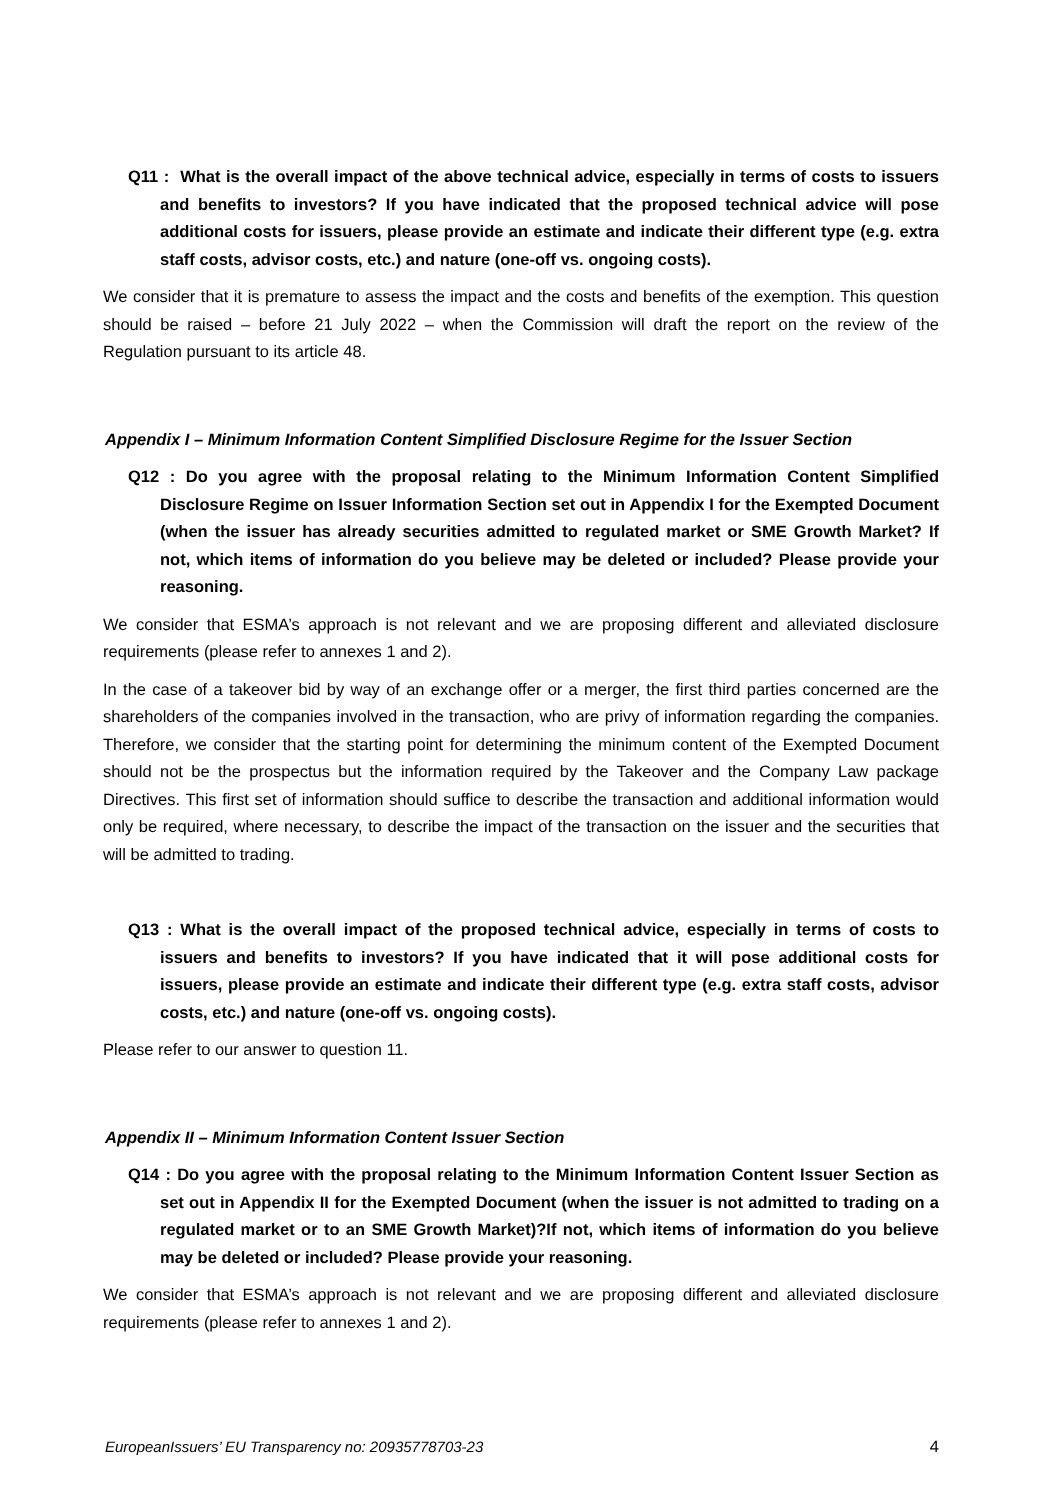Q11 : What is the overall impact of the above technical advice, especially in terms of costs to issuers and benefits to investors? If you have indicated that the proposed technical advice will pose additional costs for issuers, please provide an estimate and indicate their different type (e.g. extra staff costs, advisor costs, etc.) and nature (one-off vs. ongoing costs).
We consider that it is premature to assess the impact and the costs and benefits of the exemption. This question should be raised – before 21 July 2022 – when the Commission will draft the report on the review of the Regulation pursuant to its article 48.
Appendix I – Minimum Information Content Simplified Disclosure Regime for the Issuer Section
Q12 : Do you agree with the proposal relating to the Minimum Information Content Simplified Disclosure Regime on Issuer Information Section set out in Appendix I for the Exempted Document (when the issuer has already securities admitted to regulated market or SME Growth Market? If not, which items of information do you believe may be deleted or included? Please provide your reasoning.
We consider that ESMA’s approach is not relevant and we are proposing different and alleviated disclosure requirements (please refer to annexes 1 and 2).
In the case of a takeover bid by way of an exchange offer or a merger, the first third parties concerned are the shareholders of the companies involved in the transaction, who are privy of information regarding the companies. Therefore, we consider that the starting point for determining the minimum content of the Exempted Document should not be the prospectus but the information required by the Takeover and the Company Law package Directives. This first set of information should suffice to describe the transaction and additional information would only be required, where necessary, to describe the impact of the transaction on the issuer and the securities that will be admitted to trading.
Q13 : What is the overall impact of the proposed technical advice, especially in terms of costs to issuers and benefits to investors? If you have indicated that it will pose additional costs for issuers, please provide an estimate and indicate their different type (e.g. extra staff costs, advisor costs, etc.) and nature (one-off vs. ongoing costs).
Please refer to our answer to question 11.
Appendix II – Minimum Information Content Issuer Section
Q14 : Do you agree with the proposal relating to the Minimum Information Content Issuer Section as set out in Appendix II for the Exempted Document (when the issuer is not admitted to trading on a regulated market or to an SME Growth Market)?If not, which items of information do you believe may be deleted or included? Please provide your reasoning.
We consider that ESMA’s approach is not relevant and we are proposing different and alleviated disclosure requirements (please refer to annexes 1 and 2).
EuropeanIssuers’ EU Transparency no: 20935778703-23 4